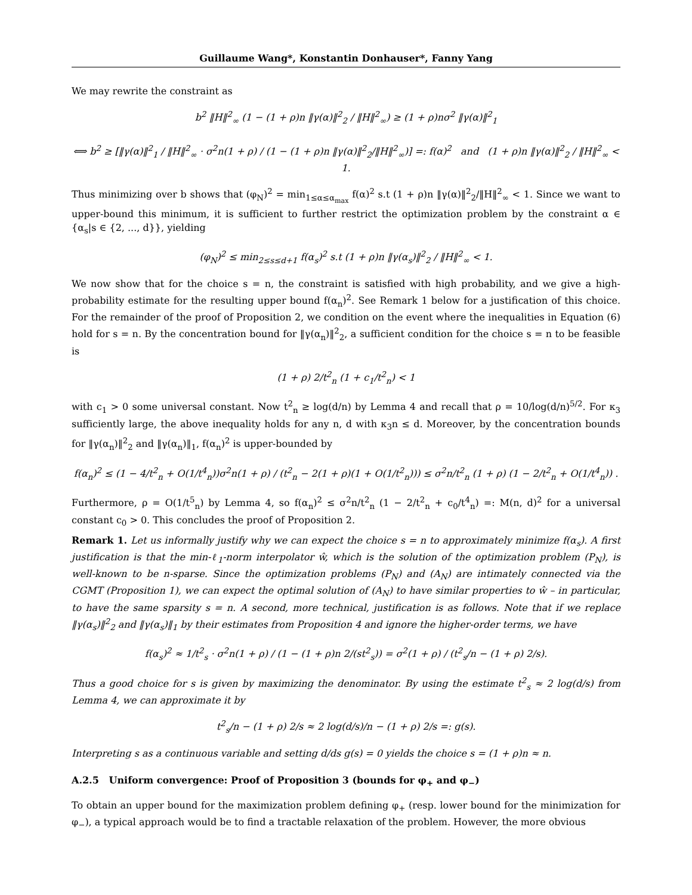Guillaume Wang*, Konstantin Donhauser*, Fanny Yang
We may rewrite the constraint as
b<sup>2</sup> ‖H‖<sup>2</sup><sub>∞</sub> (1 − (1 + ρ)n ‖γ(α)‖<sup>2</sup><sub>2</sub> / ‖H‖<sup>2</sup><sub>∞</sub>) ≥ (1 + ρ)nσ<sup>2</sup> ‖γ(α)‖<sup>2</sup><sub>1</sub>
⟺ b<sup>2</sup> ≥ [‖γ(α)‖<sup>2</sup><sub>1</sub> / ‖H‖<sup>2</sup><sub>∞</sub> · σ<sup>2</sup>n(1 + ρ) / (1 − (1 + ρ)n ‖γ(α)‖<sup>2</sup><sub>2</sub>/‖H‖<sup>2</sup><sub>∞</sub>)] =: f(α)<sup>2</sup> and (1 + ρ)n ‖γ(α)‖<sup>2</sup><sub>2</sub> / ‖H‖<sup>2</sup><sub>∞</sub> < 1.
Thus minimizing over b shows that (φ<sub>N</sub>)<sup>2</sup> = min<sub>1≤α≤α<sub>max</sub></sub> f(α)<sup>2</sup> s.t (1 + ρ)n ‖γ(α)‖<sup>2</sup><sub>2</sub>/‖H‖<sup>2</sup><sub>∞</sub> < 1. Since we want to upper-bound this minimum, it is sufficient to further restrict the optimization problem by the constraint α ∈ {α<sub>s</sub>|s ∈ {2, ..., d}}, yielding
(φ<sub>N</sub>)<sup>2</sup> ≤ min<sub>2≤s≤d+1</sub> f(α<sub>s</sub>)<sup>2</sup> s.t (1 + ρ)n ‖γ(α<sub>s</sub>)‖<sup>2</sup><sub>2</sub> / ‖H‖<sup>2</sup><sub>∞</sub> < 1.
We now show that for the choice s = n, the constraint is satisfied with high probability, and we give a high-probability estimate for the resulting upper bound f(α<sub>n</sub>)<sup>2</sup>. See Remark 1 below for a justification of this choice. For the remainder of the proof of Proposition 2, we condition on the event where the inequalities in Equation (6) hold for s = n. By the concentration bound for ‖γ(α<sub>n</sub>)‖<sup>2</sup><sub>2</sub>, a sufficient condition for the choice s = n to be feasible is
(1 + ρ) 2/t<sup>2</sup><sub>n</sub> (1 + c<sub>1</sub>/t<sup>2</sup><sub>n</sub>) < 1
with c<sub>1</sub> > 0 some universal constant. Now t<sup>2</sup><sub>n</sub> ≥ log(d/n) by Lemma 4 and recall that ρ = 10/log(d/n)<sup>5/2</sup>. For κ<sub>3</sub> sufficiently large, the above inequality holds for any n, d with κ<sub>3</sub>n ≤ d. Moreover, by the concentration bounds for ‖γ(α<sub>n</sub>)‖<sup>2</sup><sub>2</sub> and ‖γ(α<sub>n</sub>)‖<sub>1</sub>, f(α<sub>n</sub>)<sup>2</sup> is upper-bounded by
f(α<sub>n</sub>)<sup>2</sup> ≤ (1 − 4/t<sup>2</sup><sub>n</sub> + O(1/t<sup>4</sup><sub>n</sub>))σ<sup>2</sup>n(1 + ρ) / (t<sup>2</sup><sub>n</sub> − 2(1 + ρ)(1 + O(1/t<sup>2</sup><sub>n</sub>))) ≤ σ<sup>2</sup>n/t<sup>2</sup><sub>n</sub> (1 + ρ) (1 − 2/t<sup>2</sup><sub>n</sub> + O(1/t<sup>4</sup><sub>n</sub>)) .
Furthermore, ρ = O(1/t<sup>5</sup><sub>n</sub>) by Lemma 4, so f(α<sub>n</sub>)<sup>2</sup> ≤ σ<sup>2</sup>n/t<sup>2</sup><sub>n</sub> (1 − 2/t<sup>2</sup><sub>n</sub> + c<sub>0</sub>/t<sup>4</sup><sub>n</sub>) =: M(n, d)<sup>2</sup> for a universal constant c<sub>0</sub> > 0. This concludes the proof of Proposition 2.
Remark 1. Let us informally justify why we can expect the choice s = n to approximately minimize f(α<sub>s</sub>). A first justification is that the min-ℓ<sub>1</sub>-norm interpolator ŵ, which is the solution of the optimization problem (P<sub>N</sub>), is well-known to be n-sparse. Since the optimization problems (P<sub>N</sub>) and (A<sub>N</sub>) are intimately connected via the CGMT (Proposition 1), we can expect the optimal solution of (A<sub>N</sub>) to have similar properties to ŵ – in particular, to have the same sparsity s = n. A second, more technical, justification is as follows. Note that if we replace ‖γ(α<sub>s</sub>)‖<sup>2</sup><sub>2</sub> and ‖γ(α<sub>s</sub>)‖<sub>1</sub> by their estimates from Proposition 4 and ignore the higher-order terms, we have
f(α<sub>s</sub>)<sup>2</sup> ≈ 1/t<sup>2</sup><sub>s</sub> · σ<sup>2</sup>n(1 + ρ) / (1 − (1 + ρ)n 2/(st<sup>2</sup><sub>s</sub>)) = σ<sup>2</sup>(1 + ρ) / (t<sup>2</sup><sub>s</sub>/n − (1 + ρ) 2/s).
Thus a good choice for s is given by maximizing the denominator. By using the estimate t<sup>2</sup><sub>s</sub> ≈ 2 log(d/s) from Lemma 4, we can approximate it by
t<sup>2</sup><sub>s</sub>/n − (1 + ρ) 2/s ≈ 2 log(d/s)/n − (1 + ρ) 2/s =: g(s).
Interpreting s as a continuous variable and setting d/ds g(s) = 0 yields the choice s = (1 + ρ)n ≈ n.
A.2.5 Uniform convergence: Proof of Proposition 3 (bounds for φ<sub>+</sub> and φ<sub>−</sub>)
To obtain an upper bound for the maximization problem defining φ<sub>+</sub> (resp. lower bound for the minimization for φ<sub>−</sub>), a typical approach would be to find a tractable relaxation of the problem. However, the more obvious